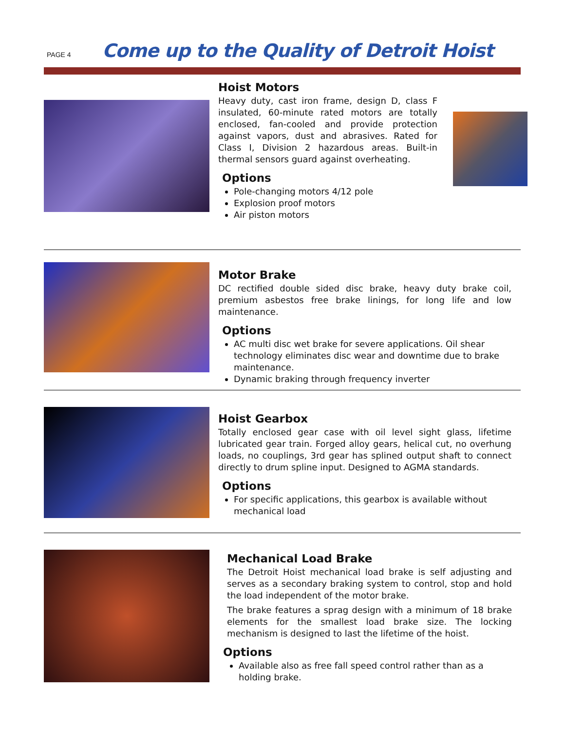PAGE 4
Come up to the Quality of Detroit Hoist
Hoist Motors
Heavy duty, cast iron frame, design D, class F insulated, 60-minute rated motors are totally enclosed, fan-cooled and provide protection against vapors, dust and abrasives. Rated for Class I, Division 2 hazardous areas. Built-in thermal sensors guard against overheating.
Options
Pole-changing motors 4/12 pole
Explosion proof motors
Air piston motors
Motor Brake
DC rectified double sided disc brake, heavy duty brake coil, premium asbestos free brake linings, for long life and low maintenance.
Options
AC multi disc wet brake for severe applications. Oil shear technology eliminates disc wear and downtime due to brake maintenance.
Dynamic braking through frequency inverter
Hoist Gearbox
Totally enclosed gear case with oil level sight glass, lifetime lubricated gear train. Forged alloy gears, helical cut, no overhung loads, no couplings, 3rd gear has splined output shaft to connect directly to drum spline input. Designed to AGMA standards.
Options
For specific applications, this gearbox is available without mechanical load
Mechanical Load Brake
The Detroit Hoist mechanical load brake is self adjusting and serves as a secondary braking system to control, stop and hold the load independent of the motor brake.
The brake features a sprag design with a minimum of 18 brake elements for the smallest load brake size. The locking mechanism is designed to last the lifetime of the hoist.
Options
Available also as free fall speed control rather than as a holding brake.